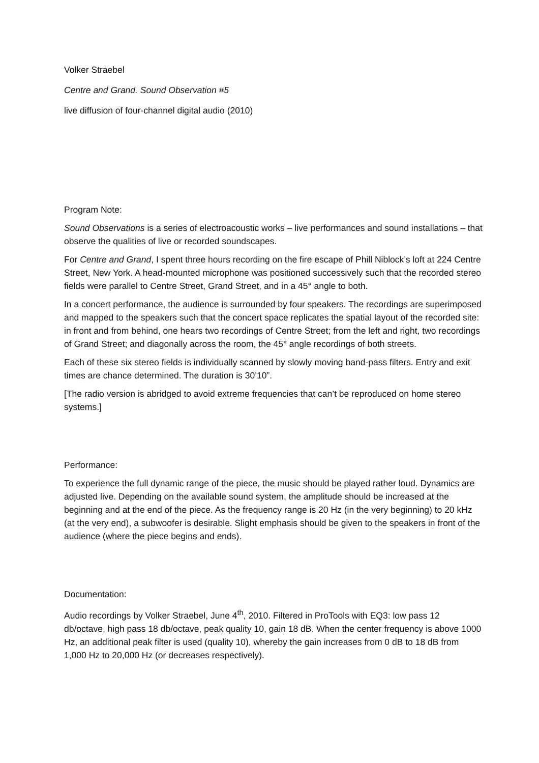Volker Straebel
Centre and Grand. Sound Observation #5
live diffusion of four-channel digital audio (2010)
Program Note:
Sound Observations is a series of electroacoustic works – live performances and sound installations – that observe the qualities of live or recorded soundscapes.
For Centre and Grand, I spent three hours recording on the fire escape of Phill Niblock’s loft at 224 Centre Street, New York. A head-mounted microphone was positioned successively such that the recorded stereo fields were parallel to Centre Street, Grand Street, and in a 45° angle to both.
In a concert performance, the audience is surrounded by four speakers. The recordings are superimposed and mapped to the speakers such that the concert space replicates the spatial layout of the recorded site: in front and from behind, one hears two recordings of Centre Street; from the left and right, two recordings of Grand Street; and diagonally across the room, the 45° angle recordings of both streets.
Each of these six stereo fields is individually scanned by slowly moving band-pass filters. Entry and exit times are chance determined. The duration is 30’10”.
[The radio version is abridged to avoid extreme frequencies that can’t be reproduced on home stereo systems.]
Performance:
To experience the full dynamic range of the piece, the music should be played rather loud. Dynamics are adjusted live. Depending on the available sound system, the amplitude should be increased at the beginning and at the end of the piece. As the frequency range is 20 Hz (in the very beginning) to 20 kHz (at the very end), a subwoofer is desirable. Slight emphasis should be given to the speakers in front of the audience (where the piece begins and ends).
Documentation:
Audio recordings by Volker Straebel, June 4<sup>th</sup>, 2010. Filtered in ProTools with EQ3: low pass 12 db/octave, high pass 18 db/octave, peak quality 10, gain 18 dB. When the center frequency is above 1000 Hz, an additional peak filter is used (quality 10), whereby the gain increases from 0 dB to 18 dB from 1,000 Hz to 20,000 Hz (or decreases respectively).